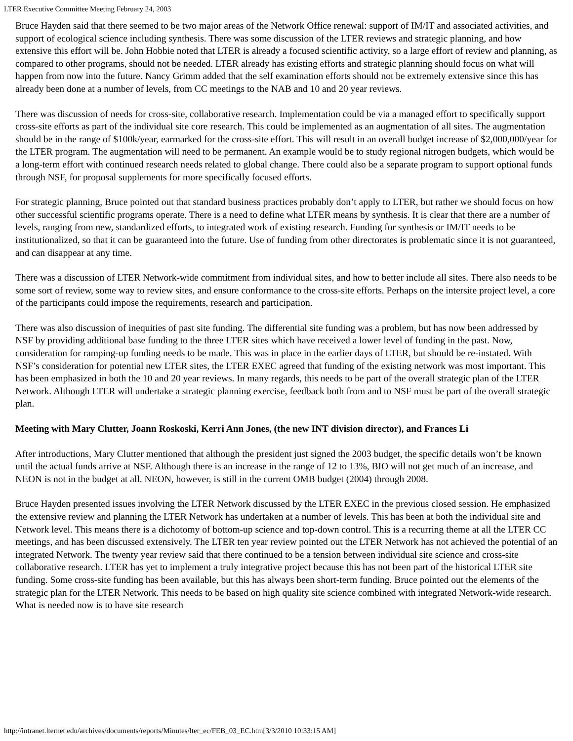LTER Executive Committee Meeting February 24, 2003
Bruce Hayden said that there seemed to be two major areas of the Network Office renewal: support of IM/IT and associated activities, and support of ecological science including synthesis. There was some discussion of the LTER reviews and strategic planning, and how extensive this effort will be. John Hobbie noted that LTER is already a focused scientific activity, so a large effort of review and planning, as compared to other programs, should not be needed. LTER already has existing efforts and strategic planning should focus on what will happen from now into the future. Nancy Grimm added that the self examination efforts should not be extremely extensive since this has already been done at a number of levels, from CC meetings to the NAB and 10 and 20 year reviews.
There was discussion of needs for cross-site, collaborative research. Implementation could be via a managed effort to specifically support cross-site efforts as part of the individual site core research. This could be implemented as an augmentation of all sites. The augmentation should be in the range of $100k/year, earmarked for the cross-site effort. This will result in an overall budget increase of $2,000,000/year for the LTER program. The augmentation will need to be permanent. An example would be to study regional nitrogen budgets, which would be a long-term effort with continued research needs related to global change. There could also be a separate program to support optional funds through NSF, for proposal supplements for more specifically focused efforts.
For strategic planning, Bruce pointed out that standard business practices probably don’t apply to LTER, but rather we should focus on how other successful scientific programs operate. There is a need to define what LTER means by synthesis. It is clear that there are a number of levels, ranging from new, standardized efforts, to integrated work of existing research. Funding for synthesis or IM/IT needs to be institutionalized, so that it can be guaranteed into the future. Use of funding from other directorates is problematic since it is not guaranteed, and can disappear at any time.
There was a discussion of LTER Network-wide commitment from individual sites, and how to better include all sites. There also needs to be some sort of review, some way to review sites, and ensure conformance to the cross-site efforts. Perhaps on the intersite project level, a core of the participants could impose the requirements, research and participation.
There was also discussion of inequities of past site funding. The differential site funding was a problem, but has now been addressed by NSF by providing additional base funding to the three LTER sites which have received a lower level of funding in the past. Now, consideration for ramping-up funding needs to be made. This was in place in the earlier days of LTER, but should be re-instated. With NSF’s consideration for potential new LTER sites, the LTER EXEC agreed that funding of the existing network was most important. This has been emphasized in both the 10 and 20 year reviews. In many regards, this needs to be part of the overall strategic plan of the LTER Network. Although LTER will undertake a strategic planning exercise, feedback both from and to NSF must be part of the overall strategic plan.
Meeting with Mary Clutter, Joann Roskoski, Kerri Ann Jones, (the new INT division director), and Frances Li
After introductions, Mary Clutter mentioned that although the president just signed the 2003 budget, the specific details won’t be known until the actual funds arrive at NSF. Although there is an increase in the range of 12 to 13%, BIO will not get much of an increase, and NEON is not in the budget at all. NEON, however, is still in the current OMB budget (2004) through 2008.
Bruce Hayden presented issues involving the LTER Network discussed by the LTER EXEC in the previous closed session. He emphasized the extensive review and planning the LTER Network has undertaken at a number of levels. This has been at both the individual site and Network level. This means there is a dichotomy of bottom-up science and top-down control. This is a recurring theme at all the LTER CC meetings, and has been discussed extensively. The LTER ten year review pointed out the LTER Network has not achieved the potential of an integrated Network. The twenty year review said that there continued to be a tension between individual site science and cross-site collaborative research. LTER has yet to implement a truly integrative project because this has not been part of the historical LTER site funding. Some cross-site funding has been available, but this has always been short-term funding. Bruce pointed out the elements of the strategic plan for the LTER Network. This needs to be based on high quality site science combined with integrated Network-wide research. What is needed now is to have site research
http://intranet.lternet.edu/archives/documents/reports/Minutes/lter_ec/FEB_03_EC.htm[3/3/2010 10:33:15 AM]